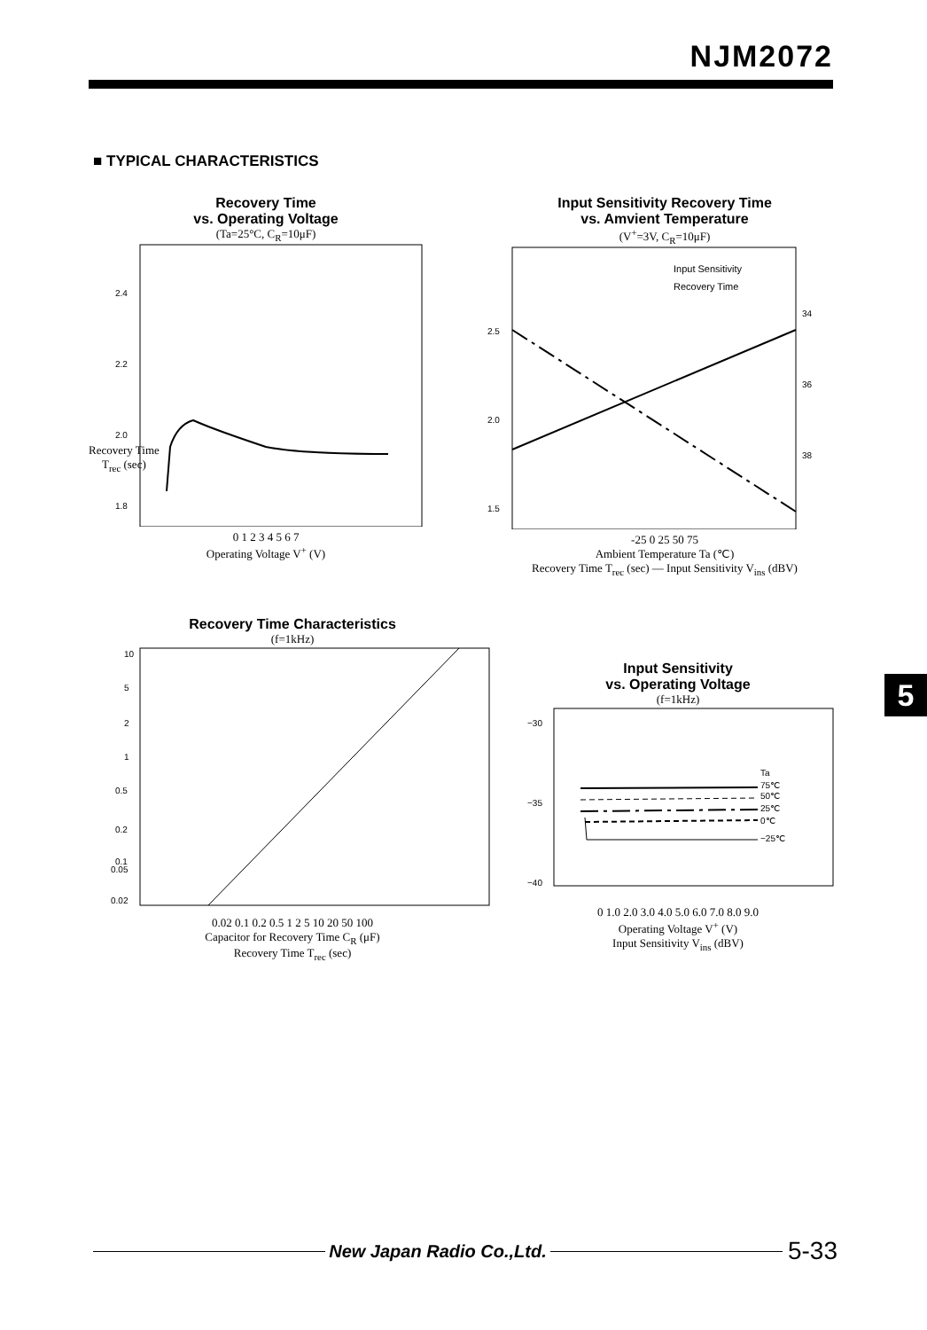NJM2072
■ TYPICAL CHARACTERISTICS
Recovery Time
vs. Operating Voltage
(Ta=25°C, C<sub>R</sub>=10μF)
2.4
2.2
2.0
1.8
0 1 2 3 4 5 6 7
Operating Voltage V<sup>+</sup> (V)
Recovery Time
T<sub>rec</sub> (sec)
Input Sensitivity Recovery Time
vs. Amvient Temperature
(V<sup>+</sup>=3V, C<sub>R</sub>=10μF)
Input Sensitivity
Recovery Time
2.5
2.0
1.5
34
36
38
-25 0 25 50 75
Ambient Temperature Ta (℃)
Recovery Time T<sub>rec</sub> (sec) — Input Sensitivity V<sub>ins</sub> (dBV)
Recovery Time Characteristics
(f=1kHz)
10
5
2
1
0.5
0.2
0.1
0.05
0.02
0.02 0.1 0.2 0.5 1 2 5 10 20 50 100
Capacitor for Recovery Time C<sub>R</sub> (μF)
Recovery Time T<sub>rec</sub> (sec)
Input Sensitivity
vs. Operating Voltage
(f=1kHz)
−30
−35
−40
Ta
75℃
50℃
25℃
0℃
−25℃
0 1.0 2.0 3.0 4.0 5.0 6.0 7.0 8.0 9.0
Operating Voltage V<sup>+</sup> (V)
Input Sensitivity V<sub>ins</sub> (dBV)
5
New Japan Radio Co.,Ltd. 5-33